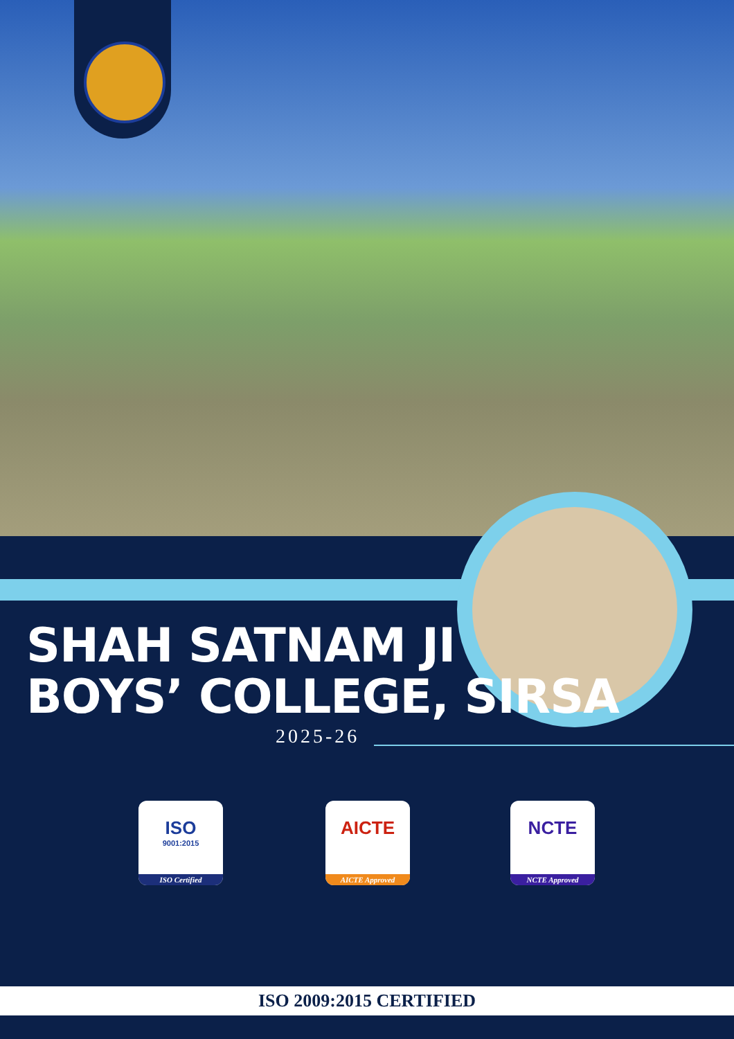SHAH SATNAM JI
BOYS’ COLLEGE, SIRSA
2025-26
ISO
9001:2015
ISO Certified
AICTE
AICTE Approved
NCTE
NCTE Approved
ISO 2009:2015 CERTIFIED